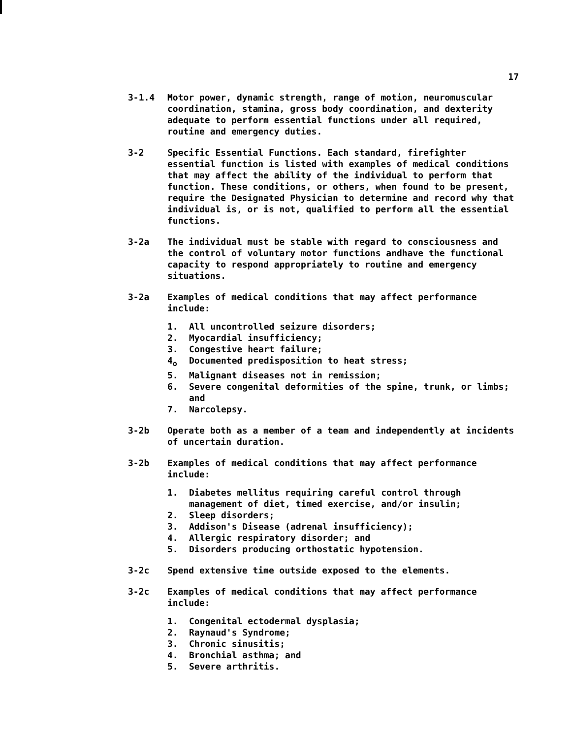17
3-1.4 Motor power, dynamic strength, range of motion, neuromuscular coordination, stamina, gross body coordination, and dexterity adequate to perform essential functions under all required, routine and emergency duties.
3-2 Specific Essential Functions. Each standard, firefighter essential function is listed with examples of medical conditions that may affect the ability of the individual to perform that function. These conditions, or others, when found to be present, require the Designated Physician to determine and record why that individual is, or is not, qualified to perform all the essential functions.
3-2a The individual must be stable with regard to consciousness and the control of voluntary motor functions andhave the functional capacity to respond appropriately to routine and emergency situations.
3-2a Examples of medical conditions that may affect performance include:
1. All uncontrolled seizure disorders;
2. Myocardial insufficiency;
3. Congestive heart failure;
4<sub>o</sub> Documented predisposition to heat stress;
5. Malignant diseases not in remission;
6. Severe congenital deformities of the spine, trunk, or limbs; and
7. Narcolepsy.
3-2b Operate both as a member of a team and independently at incidents of uncertain duration.
3-2b Examples of medical conditions that may affect performance include:
1. Diabetes mellitus requiring careful control through management of diet, timed exercise, and/or insulin;
2. Sleep disorders;
3. Addison's Disease (adrenal insufficiency);
4. Allergic respiratory disorder; and
5. Disorders producing orthostatic hypotension.
3-2c Spend extensive time outside exposed to the elements.
3-2c Examples of medical conditions that may affect performance include:
1. Congenital ectodermal dysplasia;
2. Raynaud's Syndrome;
3. Chronic sinusitis;
4. Bronchial asthma; and
5. Severe arthritis.